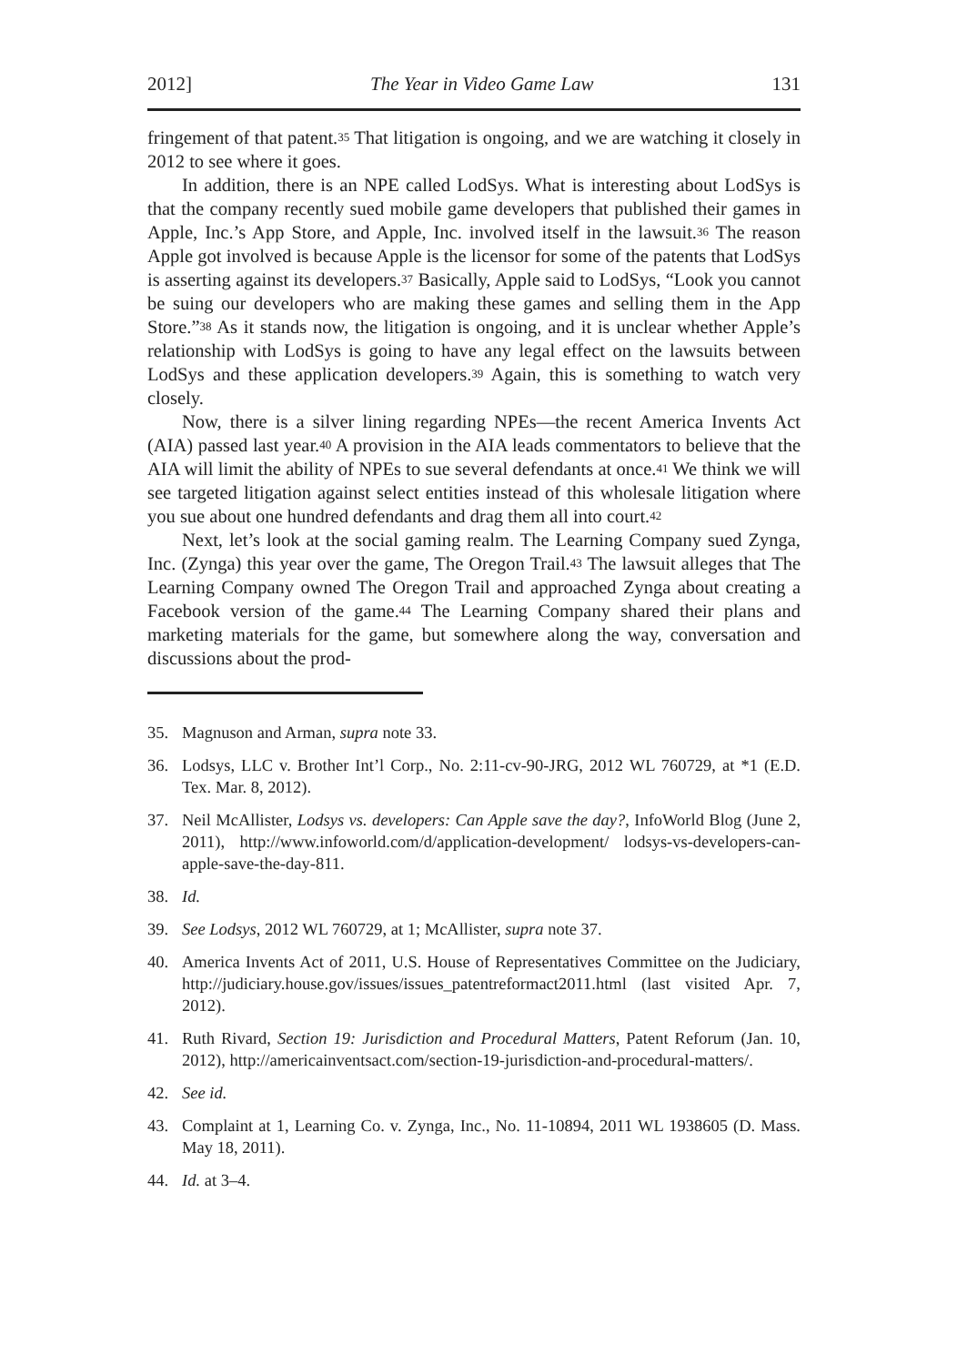2012] The Year in Video Game Law 131
fringement of that patent.<sup>35</sup> That litigation is ongoing, and we are watching it closely in 2012 to see where it goes.
In addition, there is an NPE called LodSys. What is interesting about LodSys is that the company recently sued mobile game developers that published their games in Apple, Inc.’s App Store, and Apple, Inc. involved itself in the lawsuit.<sup>36</sup> The reason Apple got involved is because Apple is the licensor for some of the patents that LodSys is asserting against its developers.<sup>37</sup> Basically, Apple said to LodSys, “Look you cannot be suing our developers who are making these games and selling them in the App Store.”<sup>38</sup> As it stands now, the litigation is ongoing, and it is unclear whether Apple’s relationship with LodSys is going to have any legal effect on the lawsuits between LodSys and these application developers.<sup>39</sup> Again, this is something to watch very closely.
Now, there is a silver lining regarding NPEs—the recent America Invents Act (AIA) passed last year.<sup>40</sup> A provision in the AIA leads commentators to believe that the AIA will limit the ability of NPEs to sue several defendants at once.<sup>41</sup> We think we will see targeted litigation against select entities instead of this wholesale litigation where you sue about one hundred defendants and drag them all into court.<sup>42</sup>
Next, let’s look at the social gaming realm. The Learning Company sued Zynga, Inc. (Zynga) this year over the game, The Oregon Trail.<sup>43</sup> The lawsuit alleges that The Learning Company owned The Oregon Trail and approached Zynga about creating a Facebook version of the game.<sup>44</sup> The Learning Company shared their plans and marketing materials for the game, but somewhere along the way, conversation and discussions about the prod-
35. Magnuson and Arman, supra note 33.
36. Lodsys, LLC v. Brother Int’l Corp., No. 2:11-cv-90-JRG, 2012 WL 760729, at *1 (E.D. Tex. Mar. 8, 2012).
37. Neil McAllister, Lodsys vs. developers: Can Apple save the day?, InfoWorld Blog (June 2, 2011), http://www.infoworld.com/d/application-development/ lodsys-vs-developers-can-apple-save-the-day-811.
38. Id.
39. See Lodsys, 2012 WL 760729, at 1; McAllister, supra note 37.
40. America Invents Act of 2011, U.S. House of Representatives Committee on the Judiciary, http://judiciary.house.gov/issues/issues_patentreformact2011.html (last visited Apr. 7, 2012).
41. Ruth Rivard, Section 19: Jurisdiction and Procedural Matters, Patent Reforum (Jan. 10, 2012), http://americainventsact.com/section-19-jurisdiction-and-procedural-matters/.
42. See id.
43. Complaint at 1, Learning Co. v. Zynga, Inc., No. 11-10894, 2011 WL 1938605 (D. Mass. May 18, 2011).
44. Id. at 3–4.